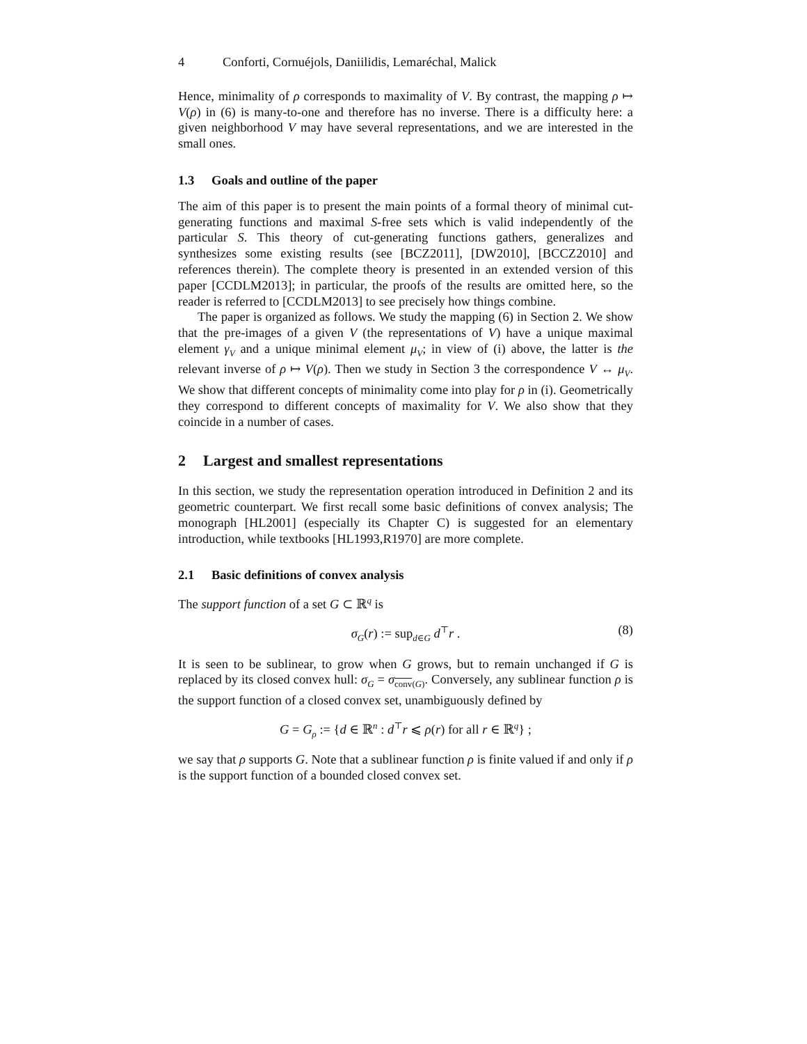4 Conforti, Cornuéjols, Daniilidis, Lemaréchal, Malick
Hence, minimality of ρ corresponds to maximality of V. By contrast, the mapping ρ ↦ V(ρ) in (6) is many-to-one and therefore has no inverse. There is a difficulty here: a given neighborhood V may have several representations, and we are interested in the small ones.
1.3 Goals and outline of the paper
The aim of this paper is to present the main points of a formal theory of minimal cut-generating functions and maximal S-free sets which is valid independently of the particular S. This theory of cut-generating functions gathers, generalizes and synthesizes some existing results (see [BCZ2011], [DW2010], [BCCZ2010] and references therein). The complete theory is presented in an extended version of this paper [CCDLM2013]; in particular, the proofs of the results are omitted here, so the reader is referred to [CCDLM2013] to see precisely how things combine.
The paper is organized as follows. We study the mapping (6) in Section 2. We show that the pre-images of a given V (the representations of V) have a unique maximal element γ<sub>V</sub> and a unique minimal element μ<sub>V</sub>; in view of (i) above, the latter is the relevant inverse of ρ ↦ V(ρ). Then we study in Section 3 the correspondence V ↔ μ<sub>V</sub>. We show that different concepts of minimality come into play for ρ in (i). Geometrically they correspond to different concepts of maximality for V. We also show that they coincide in a number of cases.
2 Largest and smallest representations
In this section, we study the representation operation introduced in Definition 2 and its geometric counterpart. We first recall some basic definitions of convex analysis; The monograph [HL2001] (especially its Chapter C) is suggested for an elementary introduction, while textbooks [HL1993,R1970] are more complete.
2.1 Basic definitions of convex analysis
The support function of a set G ⊂ ℝ<sup>q</sup> is
σ<sub>G</sub>(r) := sup<sub>d∈G</sub> d<sup>⊤</sup>r . (8)
It is seen to be sublinear, to grow when G grows, but to remain unchanged if G is replaced by its closed convex hull: σ<sub>G</sub> = σ<sub>conv(G)</sub>. Conversely, any sublinear function ρ is the support function of a closed convex set, unambiguously defined by
G = G<sub>ρ</sub> := {d ∈ ℝ<sup>n</sup> : d<sup>⊤</sup>r ⩽ ρ(r) for all r ∈ ℝ<sup>q</sup>} ;
we say that ρ supports G. Note that a sublinear function ρ is finite valued if and only if ρ is the support function of a bounded closed convex set.